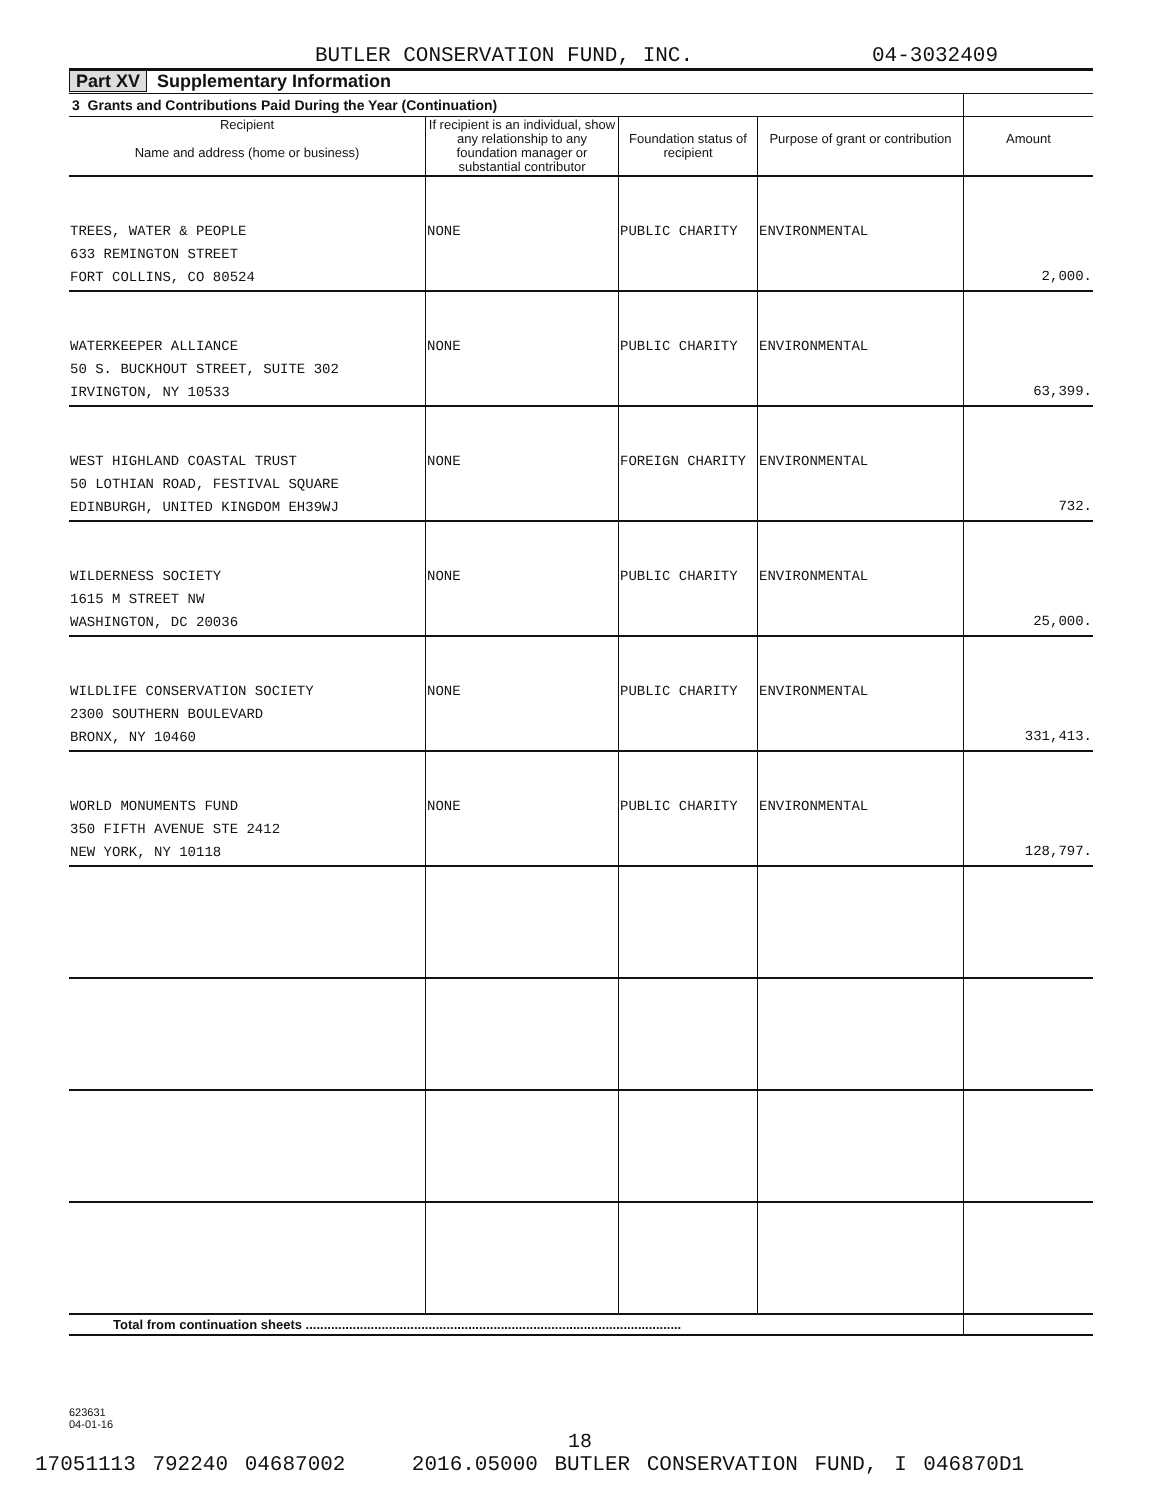BUTLER CONSERVATION FUND, INC. 04-3032409
Part XV Supplementary Information
| 3 Grants and Contributions Paid During the Year (Continuation) | | | | |
| Recipient Name and address (home or business) | If recipient is an individual, show any relationship to any foundation manager or substantial contributor | Foundation status of recipient | Purpose of grant or contribution | Amount |
| TREES, WATER & PEOPLE 633 REMINGTON STREET FORT COLLINS, CO 80524 | NONE | PUBLIC CHARITY | ENVIRONMENTAL | 2,000. |
| WATERKEEPER ALLIANCE 50 S. BUCKHOUT STREET, SUITE 302 IRVINGTON, NY 10533 | NONE | PUBLIC CHARITY | ENVIRONMENTAL | 63,399. |
| WEST HIGHLAND COASTAL TRUST 50 LOTHIAN ROAD, FESTIVAL SQUARE EDINBURGH, UNITED KINGDOM EH39WJ | NONE | FOREIGN CHARITY | ENVIRONMENTAL | 732. |
| WILDERNESS SOCIETY 1615 M STREET NW WASHINGTON, DC 20036 | NONE | PUBLIC CHARITY | ENVIRONMENTAL | 25,000. |
| WILDLIFE CONSERVATION SOCIETY 2300 SOUTHERN BOULEVARD BRONX, NY 10460 | NONE | PUBLIC CHARITY | ENVIRONMENTAL | 331,413. |
| WORLD MONUMENTS FUND 350 FIFTH AVENUE STE 2412 NEW YORK, NY 10118 | NONE | PUBLIC CHARITY | ENVIRONMENTAL | 128,797. |
| Total from continuation sheets ........................................................................................................ | | | | |
623631
04-01-16
18
17051113 792240 04687002 2016.05000 BUTLER CONSERVATION FUND, I 046870D1